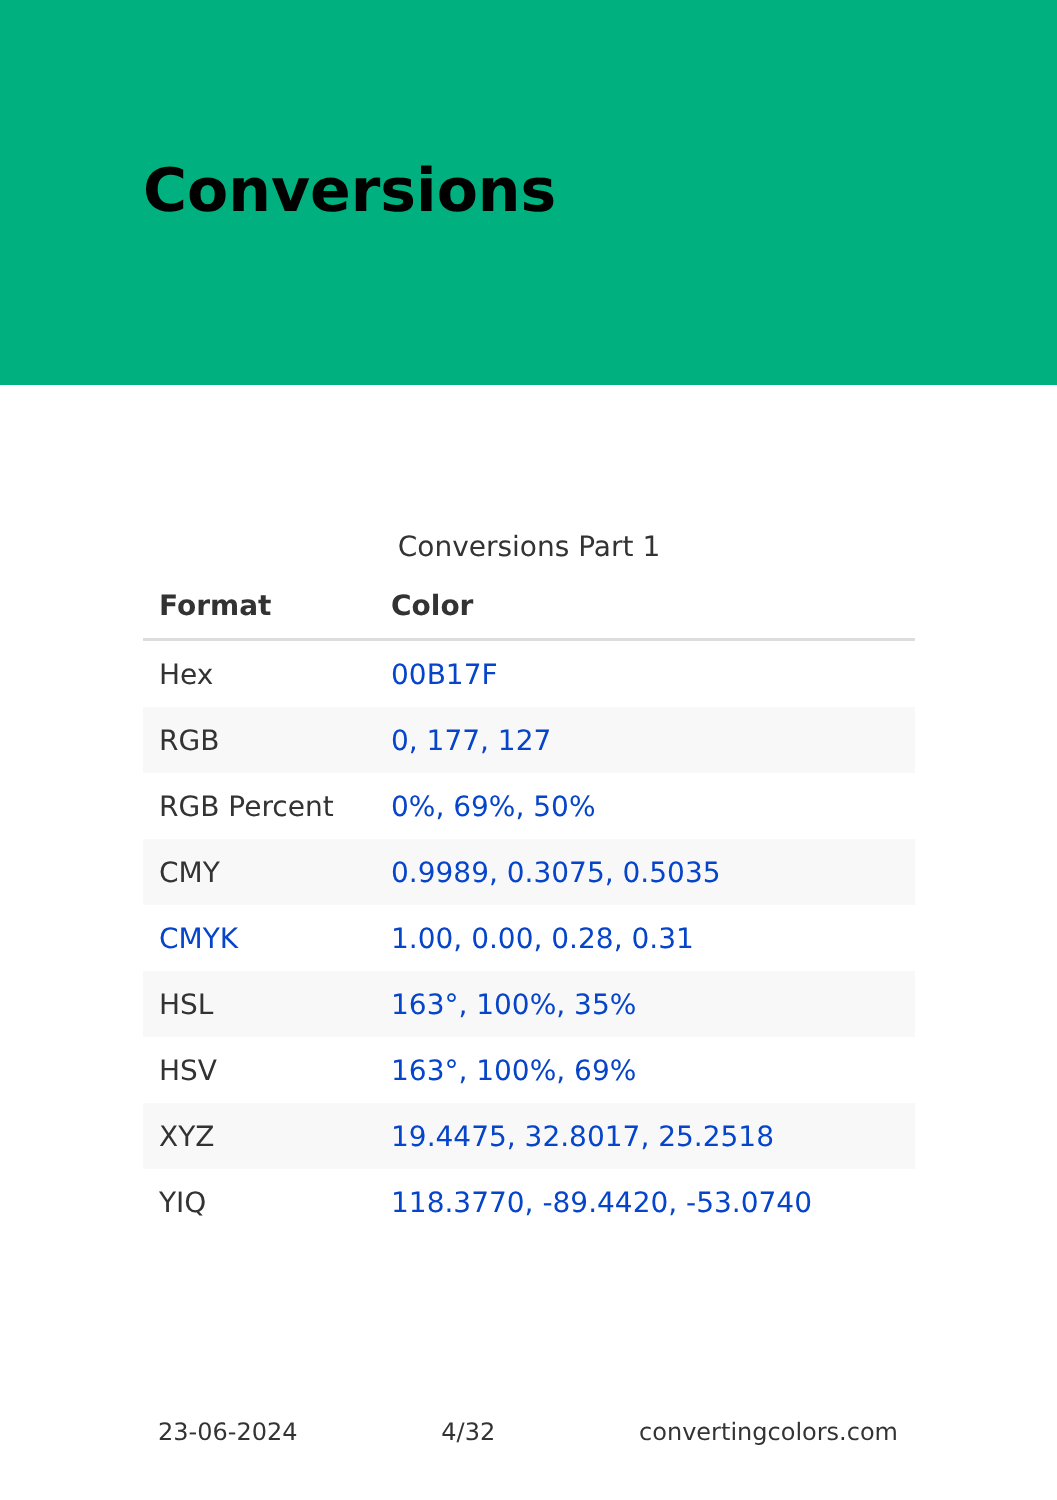Conversions
Conversions Part 1
| Format | Color |
| --- | --- |
| Hex | 00B17F |
| RGB | 0, 177, 127 |
| RGB Percent | 0%, 69%, 50% |
| CMY | 0.9989, 0.3075, 0.5035 |
| CMYK | 1.00, 0.00, 0.28, 0.31 |
| HSL | 163°, 100%, 35% |
| HSV | 163°, 100%, 69% |
| XYZ | 19.4475, 32.8017, 25.2518 |
| YIQ | 118.3770, -89.4420, -53.0740 |
23-06-2024 4/32 convertingcolors.com